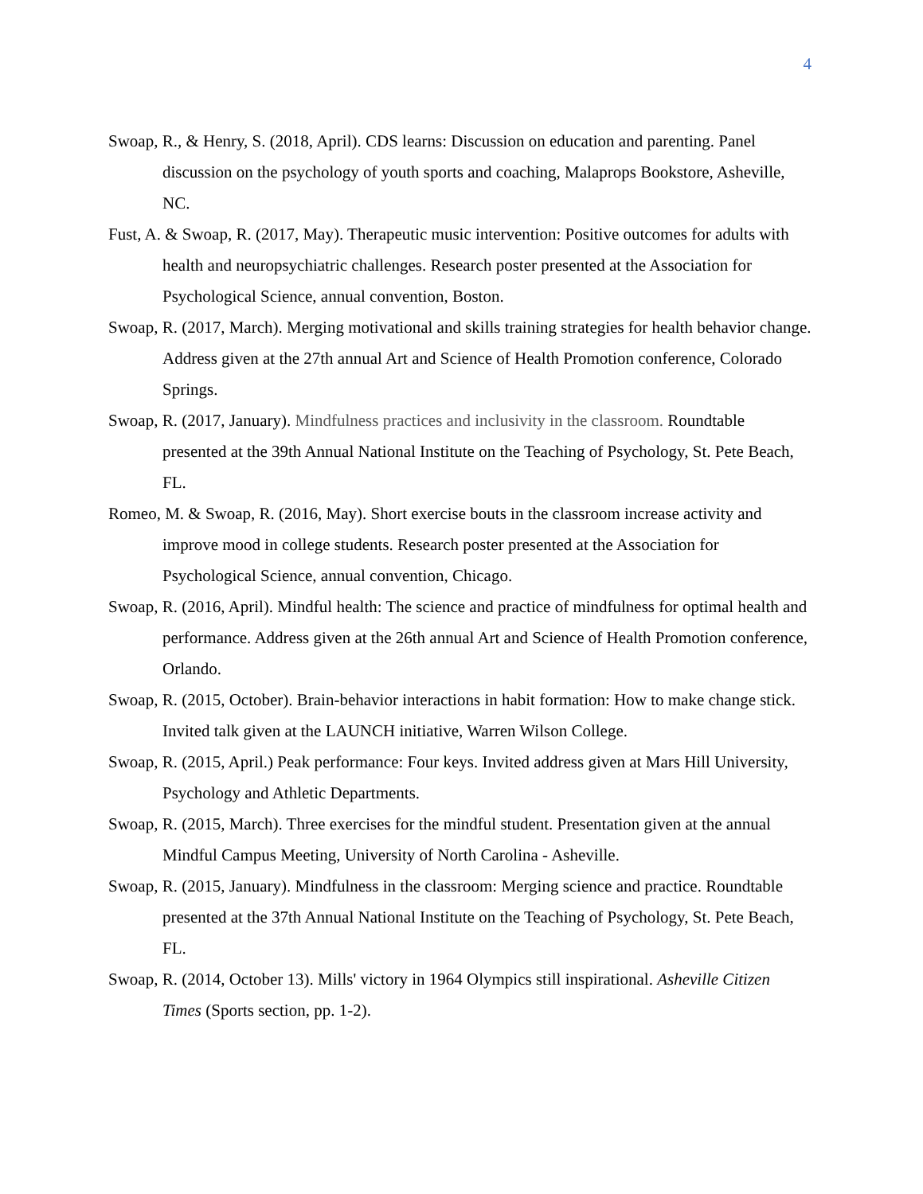4
Swoap, R., & Henry, S. (2018, April). CDS learns: Discussion on education and parenting. Panel discussion on the psychology of youth sports and coaching, Malaprops Bookstore, Asheville, NC.
Fust, A. & Swoap, R. (2017, May). Therapeutic music intervention: Positive outcomes for adults with health and neuropsychiatric challenges. Research poster presented at the Association for Psychological Science, annual convention, Boston.
Swoap, R. (2017, March). Merging motivational and skills training strategies for health behavior change. Address given at the 27th annual Art and Science of Health Promotion conference, Colorado Springs.
Swoap, R. (2017, January). Mindfulness practices and inclusivity in the classroom. Roundtable presented at the 39th Annual National Institute on the Teaching of Psychology, St. Pete Beach, FL.
Romeo, M. & Swoap, R. (2016, May). Short exercise bouts in the classroom increase activity and improve mood in college students. Research poster presented at the Association for Psychological Science, annual convention, Chicago.
Swoap, R. (2016, April). Mindful health: The science and practice of mindfulness for optimal health and performance. Address given at the 26th annual Art and Science of Health Promotion conference, Orlando.
Swoap, R. (2015, October). Brain-behavior interactions in habit formation: How to make change stick. Invited talk given at the LAUNCH initiative, Warren Wilson College.
Swoap, R. (2015, April.) Peak performance: Four keys. Invited address given at Mars Hill University, Psychology and Athletic Departments.
Swoap, R. (2015, March). Three exercises for the mindful student. Presentation given at the annual Mindful Campus Meeting, University of North Carolina - Asheville.
Swoap, R. (2015, January). Mindfulness in the classroom: Merging science and practice. Roundtable presented at the 37th Annual National Institute on the Teaching of Psychology, St. Pete Beach, FL.
Swoap, R. (2014, October 13). Mills' victory in 1964 Olympics still inspirational. Asheville Citizen Times (Sports section, pp. 1-2).